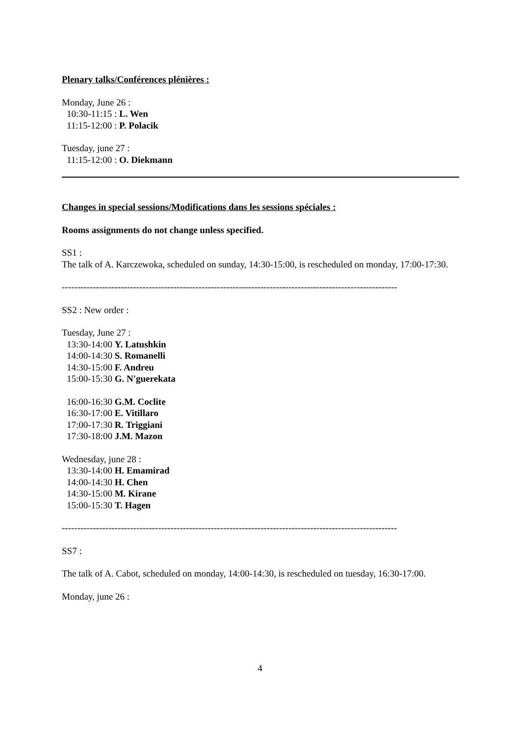Plenary talks/Conférences plénières :
Monday, June 26 :
10:30-11:15 : L. Wen
11:15-12:00 : P. Polacik
Tuesday, june 27 :
11:15-12:00 : O. Diekmann
Changes in special sessions/Modifications dans les sessions spéciales :
Rooms assignments do not change unless specified.
SS1 :
The talk of A. Karczewoka, scheduled on sunday, 14:30-15:00, is rescheduled on monday, 17:00-17:30.
------------------------------------------------------------------------------------------------------------
SS2 : New order :
Tuesday, June 27 :
13:30-14:00 Y. Latushkin
14:00-14:30 S. Romanelli
14:30-15:00 F. Andreu
15:00-15:30 G. N'guerekata
16:00-16:30 G.M. Coclite
16:30-17:00 E. Vitillaro
17:00-17:30 R. Triggiani
17:30-18:00 J.M. Mazon
Wednesday, june 28 :
13:30-14:00 H. Emamirad
14:00-14:30 H. Chen
14:30-15:00 M. Kirane
15:00-15:30 T. Hagen
------------------------------------------------------------------------------------------------------------
SS7 :
The talk of A. Cabot, scheduled on monday, 14:00-14:30, is rescheduled on tuesday, 16:30-17:00.
Monday, june 26 :
4